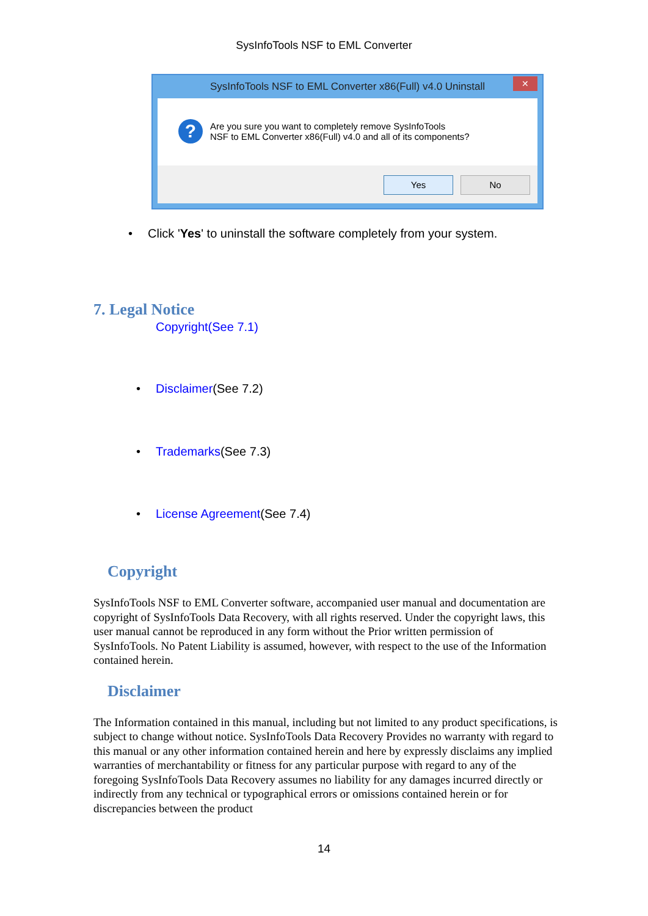SysInfoTools NSF to EML Converter
SysInfoTools NSF to EML Converter x86(Full) v4.0 Uninstall ✕
?
Are you sure you want to completely remove SysInfoTools
NSF to EML Converter x86(Full) v4.0 and all of its components?
Yes No
• Click 'Yes' to uninstall the software completely from your system.
7. Legal Notice
Copyright(See 7.1)
• Disclaimer(See 7.2)
• Trademarks(See 7.3)
• License Agreement(See 7.4)
Copyright
SysInfoTools NSF to EML Converter software, accompanied user manual and documentation are copyright of SysInfoTools Data Recovery, with all rights reserved. Under the copyright laws, this user manual cannot be reproduced in any form without the Prior written permission of SysInfoTools. No Patent Liability is assumed, however, with respect to the use of the Information contained herein.
Disclaimer
The Information contained in this manual, including but not limited to any product specifications, is subject to change without notice. SysInfoTools Data Recovery Provides no warranty with regard to this manual or any other information contained herein and here by expressly disclaims any implied warranties of merchantability or fitness for any particular purpose with regard to any of the foregoing SysInfoTools Data Recovery assumes no liability for any damages incurred directly or indirectly from any technical or typographical errors or omissions contained herein or for discrepancies between the product
14